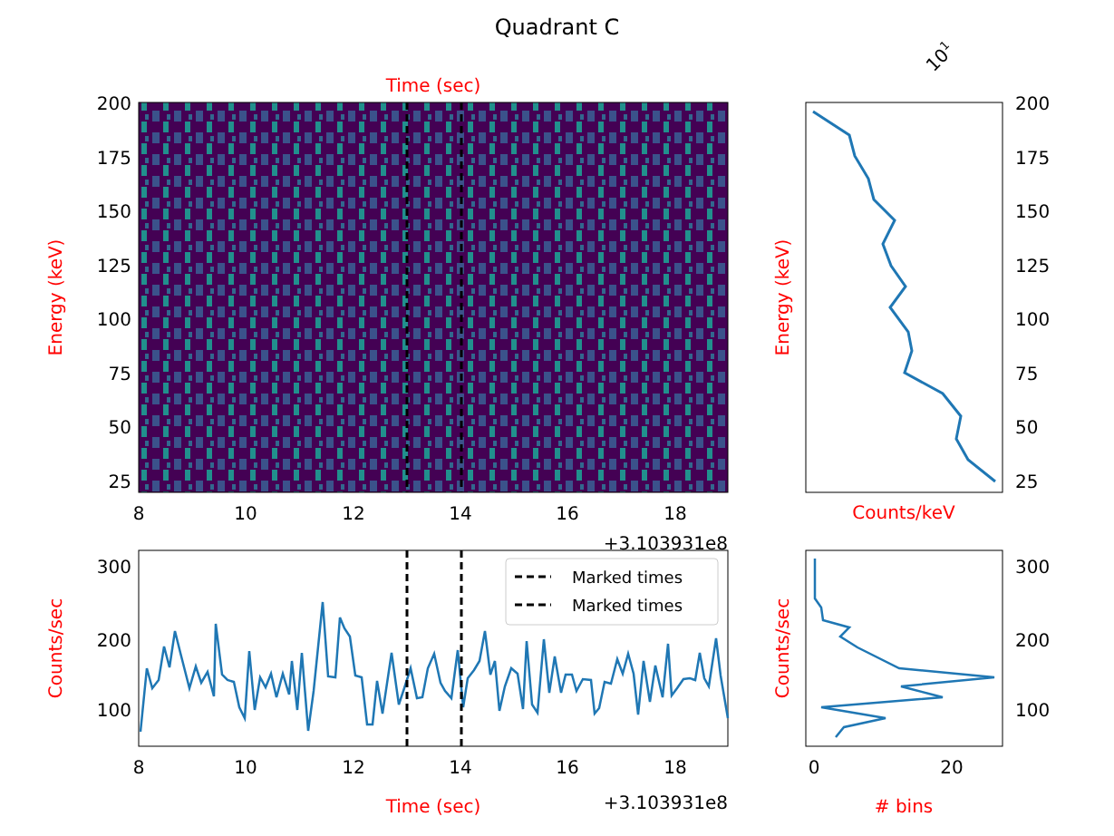Quadrant C
Time (sec)
Energy (keV)
200
175
150
125
100
75
50
25
8
10
12
14
16
18
+3.103931e8
101
Counts/keV
Energy (keV)
200
175
150
125
100
75
50
25
Marked times
Marked times
300
200
100
Counts/sec
8
10
12
14
16
18
Time (sec)
+3.103931e8
300
200
100
Counts/sec
0
20
# bins